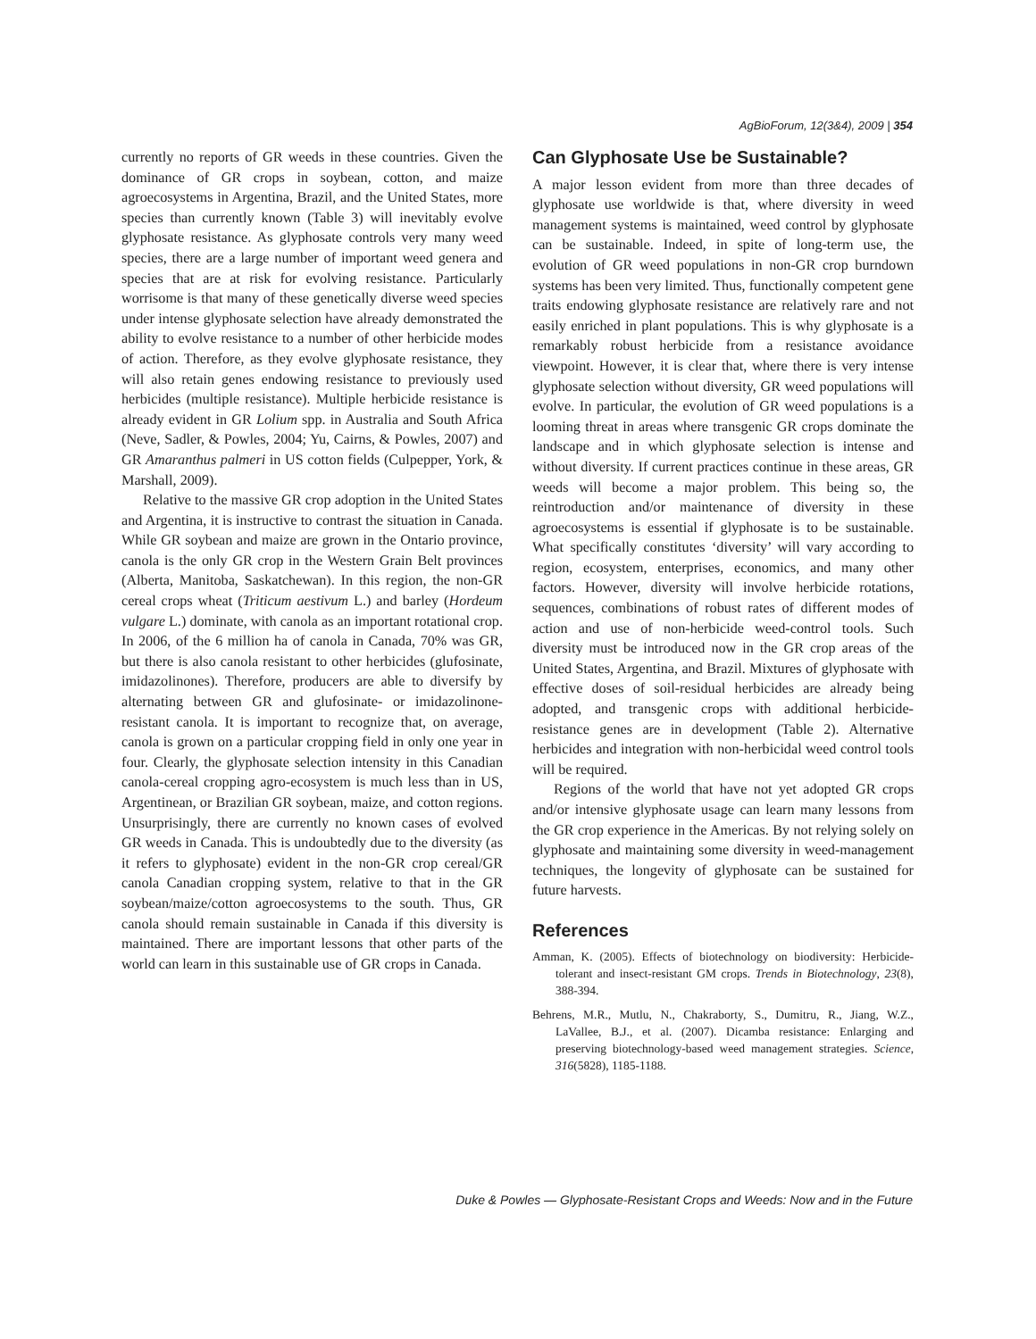AgBioForum, 12(3&4), 2009 | 354
currently no reports of GR weeds in these countries. Given the dominance of GR crops in soybean, cotton, and maize agroecosystems in Argentina, Brazil, and the United States, more species than currently known (Table 3) will inevitably evolve glyphosate resistance. As glyphosate controls very many weed species, there are a large number of important weed genera and species that are at risk for evolving resistance. Particularly worrisome is that many of these genetically diverse weed species under intense glyphosate selection have already demonstrated the ability to evolve resistance to a number of other herbicide modes of action. Therefore, as they evolve glyphosate resistance, they will also retain genes endowing resistance to previously used herbicides (multiple resistance). Multiple herbicide resistance is already evident in GR Lolium spp. in Australia and South Africa (Neve, Sadler, & Powles, 2004; Yu, Cairns, & Powles, 2007) and GR Amaranthus palmeri in US cotton fields (Culpepper, York, & Marshall, 2009).
Relative to the massive GR crop adoption in the United States and Argentina, it is instructive to contrast the situation in Canada. While GR soybean and maize are grown in the Ontario province, canola is the only GR crop in the Western Grain Belt provinces (Alberta, Manitoba, Saskatchewan). In this region, the non-GR cereal crops wheat (Triticum aestivum L.) and barley (Hordeum vulgare L.) dominate, with canola as an important rotational crop. In 2006, of the 6 million ha of canola in Canada, 70% was GR, but there is also canola resistant to other herbicides (glufosinate, imidazolinones). Therefore, producers are able to diversify by alternating between GR and glufosinate- or imidazolinone-resistant canola. It is important to recognize that, on average, canola is grown on a particular cropping field in only one year in four. Clearly, the glyphosate selection intensity in this Canadian canola-cereal cropping agro-ecosystem is much less than in US, Argentinean, or Brazilian GR soybean, maize, and cotton regions. Unsurprisingly, there are currently no known cases of evolved GR weeds in Canada. This is undoubtedly due to the diversity (as it refers to glyphosate) evident in the non-GR crop cereal/GR canola Canadian cropping system, relative to that in the GR soybean/maize/cotton agroecosystems to the south. Thus, GR canola should remain sustainable in Canada if this diversity is maintained. There are important lessons that other parts of the world can learn in this sustainable use of GR crops in Canada.
Can Glyphosate Use be Sustainable?
A major lesson evident from more than three decades of glyphosate use worldwide is that, where diversity in weed management systems is maintained, weed control by glyphosate can be sustainable. Indeed, in spite of long-term use, the evolution of GR weed populations in non-GR crop burndown systems has been very limited. Thus, functionally competent gene traits endowing glyphosate resistance are relatively rare and not easily enriched in plant populations. This is why glyphosate is a remarkably robust herbicide from a resistance avoidance viewpoint. However, it is clear that, where there is very intense glyphosate selection without diversity, GR weed populations will evolve. In particular, the evolution of GR weed populations is a looming threat in areas where transgenic GR crops dominate the landscape and in which glyphosate selection is intense and without diversity. If current practices continue in these areas, GR weeds will become a major problem. This being so, the reintroduction and/or maintenance of diversity in these agroecosystems is essential if glyphosate is to be sustainable. What specifically constitutes ‘diversity’ will vary according to region, ecosystem, enterprises, economics, and many other factors. However, diversity will involve herbicide rotations, sequences, combinations of robust rates of different modes of action and use of non-herbicide weed-control tools. Such diversity must be introduced now in the GR crop areas of the United States, Argentina, and Brazil. Mixtures of glyphosate with effective doses of soil-residual herbicides are already being adopted, and transgenic crops with additional herbicide-resistance genes are in development (Table 2). Alternative herbicides and integration with non-herbicidal weed control tools will be required.
Regions of the world that have not yet adopted GR crops and/or intensive glyphosate usage can learn many lessons from the GR crop experience in the Americas. By not relying solely on glyphosate and maintaining some diversity in weed-management techniques, the longevity of glyphosate can be sustained for future harvests.
References
Amman, K. (2005). Effects of biotechnology on biodiversity: Herbicide-tolerant and insect-resistant GM crops. Trends in Biotechnology, 23(8), 388-394.
Behrens, M.R., Mutlu, N., Chakraborty, S., Dumitru, R., Jiang, W.Z., LaVallee, B.J., et al. (2007). Dicamba resistance: Enlarging and preserving biotechnology-based weed management strategies. Science, 316(5828), 1185-1188.
Duke & Powles — Glyphosate-Resistant Crops and Weeds: Now and in the Future